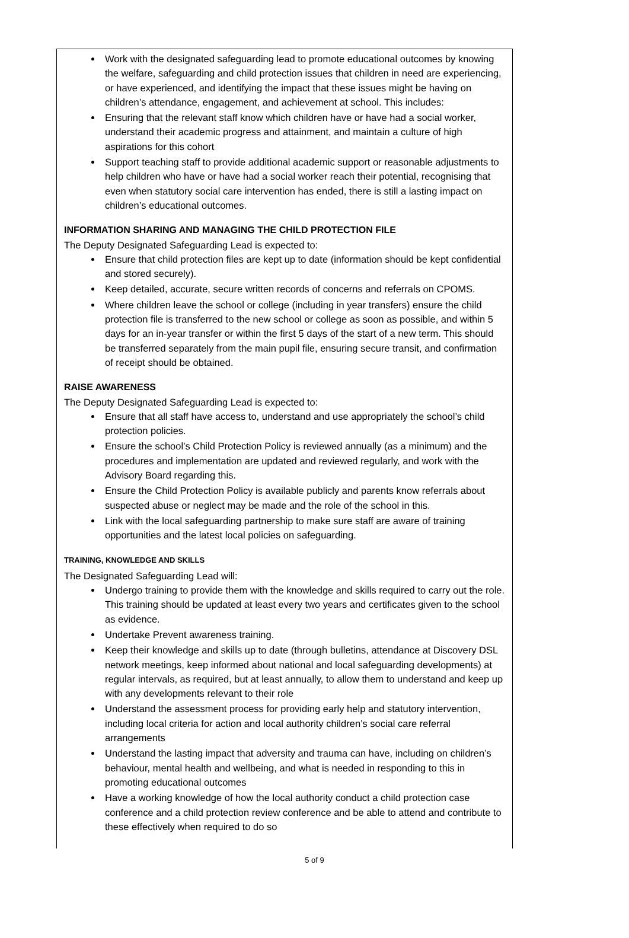Work with the designated safeguarding lead to promote educational outcomes by knowing the welfare, safeguarding and child protection issues that children in need are experiencing, or have experienced, and identifying the impact that these issues might be having on children’s attendance, engagement, and achievement at school. This includes:
Ensuring that the relevant staff know which children have or have had a social worker, understand their academic progress and attainment, and maintain a culture of high aspirations for this cohort
Support teaching staff to provide additional academic support or reasonable adjustments to help children who have or have had a social worker reach their potential, recognising that even when statutory social care intervention has ended, there is still a lasting impact on children’s educational outcomes.
INFORMATION SHARING AND MANAGING THE CHILD PROTECTION FILE
The Deputy Designated Safeguarding Lead is expected to:
Ensure that child protection files are kept up to date (information should be kept confidential and stored securely).
Keep detailed, accurate, secure written records of concerns and referrals on CPOMS.
Where children leave the school or college (including in year transfers) ensure the child protection file is transferred to the new school or college as soon as possible, and within 5 days for an in-year transfer or within the first 5 days of the start of a new term. This should be transferred separately from the main pupil file, ensuring secure transit, and confirmation of receipt should be obtained.
RAISE AWARENESS
The Deputy Designated Safeguarding Lead is expected to:
Ensure that all staff have access to, understand and use appropriately the school’s child protection policies.
Ensure the school’s Child Protection Policy is reviewed annually (as a minimum) and the procedures and implementation are updated and reviewed regularly, and work with the Advisory Board regarding this.
Ensure the Child Protection Policy is available publicly and parents know referrals about suspected abuse or neglect may be made and the role of the school in this.
Link with the local safeguarding partnership to make sure staff are aware of training opportunities and the latest local policies on safeguarding.
TRAINING, KNOWLEDGE AND SKILLS
The Designated Safeguarding Lead will:
Undergo training to provide them with the knowledge and skills required to carry out the role. This training should be updated at least every two years and certificates given to the school as evidence.
Undertake Prevent awareness training.
Keep their knowledge and skills up to date (through bulletins, attendance at Discovery DSL network meetings, keep informed about national and local safeguarding developments) at regular intervals, as required, but at least annually, to allow them to understand and keep up with any developments relevant to their role
Understand the assessment process for providing early help and statutory intervention, including local criteria for action and local authority children’s social care referral arrangements
Understand the lasting impact that adversity and trauma can have, including on children’s behaviour, mental health and wellbeing, and what is needed in responding to this in promoting educational outcomes
Have a working knowledge of how the local authority conduct a child protection case conference and a child protection review conference and be able to attend and contribute to these effectively when required to do so
5 of 9